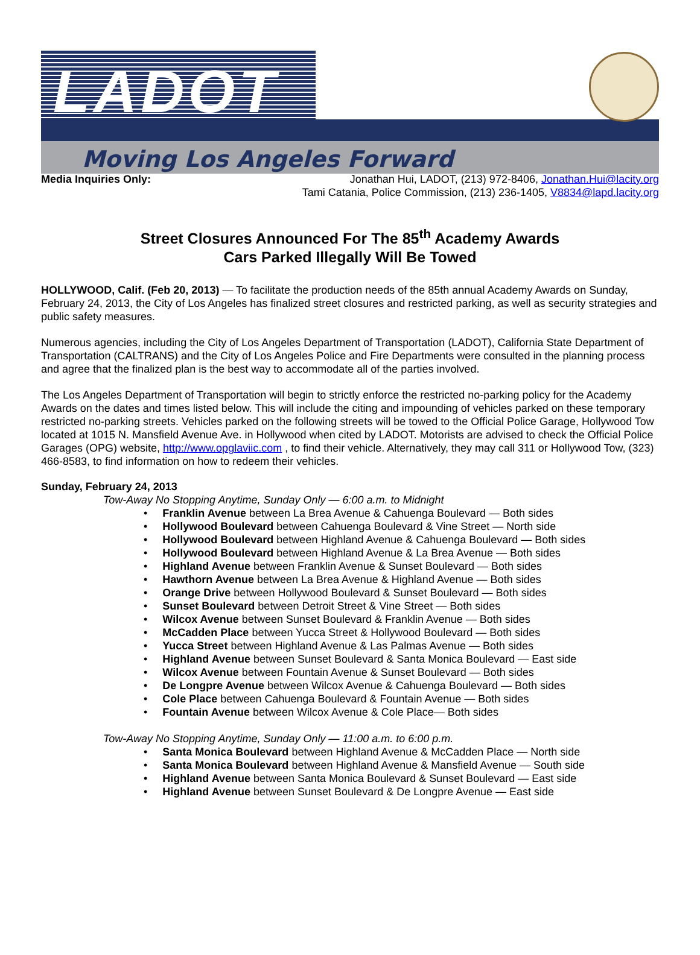LADOT
Moving Los Angeles Forward
Media Inquiries Only: Jonathan Hui, LADOT, (213) 972-8406, Jonathan.Hui@lacity.org
Tami Catania, Police Commission, (213) 236-1405, V8834@lapd.lacity.org
Street Closures Announced For The 85<sup>th</sup> Academy Awards
Cars Parked Illegally Will Be Towed
HOLLYWOOD, Calif. (Feb 20, 2013) — To facilitate the production needs of the 85th annual Academy Awards on Sunday, February 24, 2013, the City of Los Angeles has finalized street closures and restricted parking, as well as security strategies and public safety measures.
Numerous agencies, including the City of Los Angeles Department of Transportation (LADOT), California State Department of Transportation (CALTRANS) and the City of Los Angeles Police and Fire Departments were consulted in the planning process and agree that the finalized plan is the best way to accommodate all of the parties involved.
The Los Angeles Department of Transportation will begin to strictly enforce the restricted no-parking policy for the Academy Awards on the dates and times listed below. This will include the citing and impounding of vehicles parked on these temporary restricted no-parking streets. Vehicles parked on the following streets will be towed to the Official Police Garage, Hollywood Tow located at 1015 N. Mansfield Avenue Ave. in Hollywood when cited by LADOT. Motorists are advised to check the Official Police Garages (OPG) website, http://www.opglaviic.com , to find their vehicle. Alternatively, they may call 311 or Hollywood Tow, (323) 466-8583, to find information on how to redeem their vehicles.
Sunday, February 24, 2013
Tow-Away No Stopping Anytime, Sunday Only — 6:00 a.m. to Midnight
• Franklin Avenue between La Brea Avenue & Cahuenga Boulevard — Both sides
• Hollywood Boulevard between Cahuenga Boulevard & Vine Street — North side
• Hollywood Boulevard between Highland Avenue & Cahuenga Boulevard — Both sides
• Hollywood Boulevard between Highland Avenue & La Brea Avenue — Both sides
• Highland Avenue between Franklin Avenue & Sunset Boulevard — Both sides
• Hawthorn Avenue between La Brea Avenue & Highland Avenue — Both sides
• Orange Drive between Hollywood Boulevard & Sunset Boulevard — Both sides
• Sunset Boulevard between Detroit Street & Vine Street — Both sides
• Wilcox Avenue between Sunset Boulevard & Franklin Avenue — Both sides
• McCadden Place between Yucca Street & Hollywood Boulevard — Both sides
• Yucca Street between Highland Avenue & Las Palmas Avenue — Both sides
• Highland Avenue between Sunset Boulevard & Santa Monica Boulevard — East side
• Wilcox Avenue between Fountain Avenue & Sunset Boulevard — Both sides
• De Longpre Avenue between Wilcox Avenue & Cahuenga Boulevard — Both sides
• Cole Place between Cahuenga Boulevard & Fountain Avenue — Both sides
• Fountain Avenue between Wilcox Avenue & Cole Place— Both sides
Tow-Away No Stopping Anytime, Sunday Only — 11:00 a.m. to 6:00 p.m.
• Santa Monica Boulevard between Highland Avenue & McCadden Place — North side
• Santa Monica Boulevard between Highland Avenue & Mansfield Avenue — South side
• Highland Avenue between Santa Monica Boulevard & Sunset Boulevard — East side
• Highland Avenue between Sunset Boulevard & De Longpre Avenue — East side